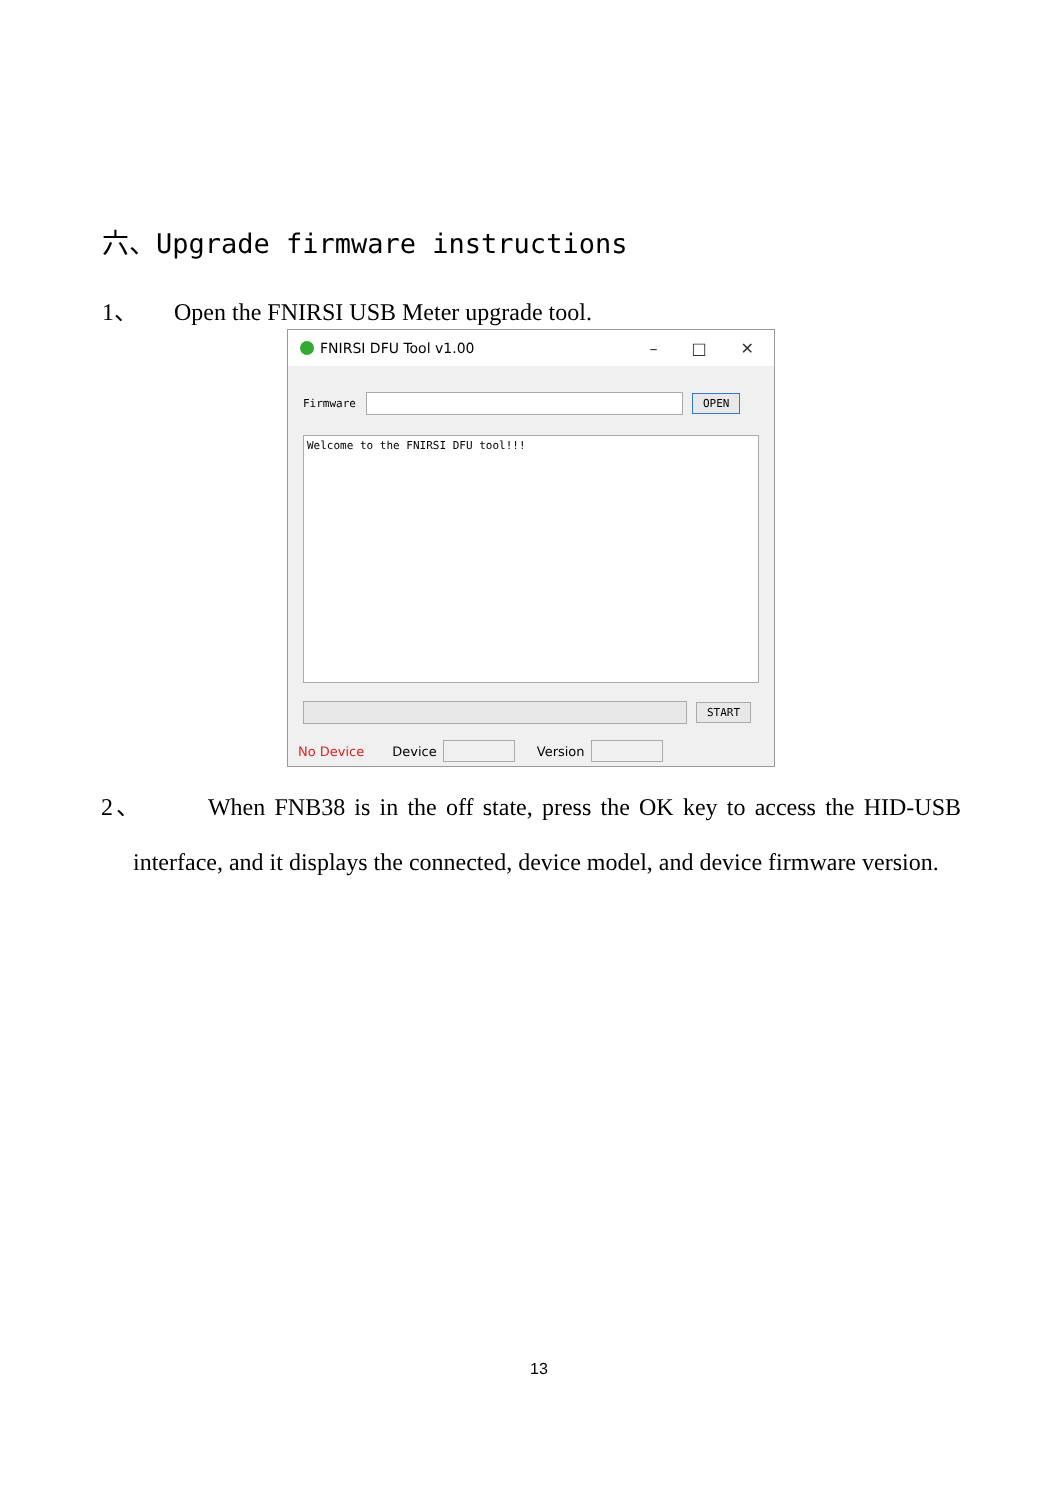六、Upgrade firmware instructions
1、 Open the FNIRSI USB Meter upgrade tool.
FNIRSI DFU Tool v1.00
– □ ✕
Firmware
OPEN
Welcome to the FNIRSI DFU tool!!!
START
No Device Device Version
2、 When FNB38 is in the off state, press the OK key to access the HID-USB interface, and it displays the connected, device model, and device firmware version.
13